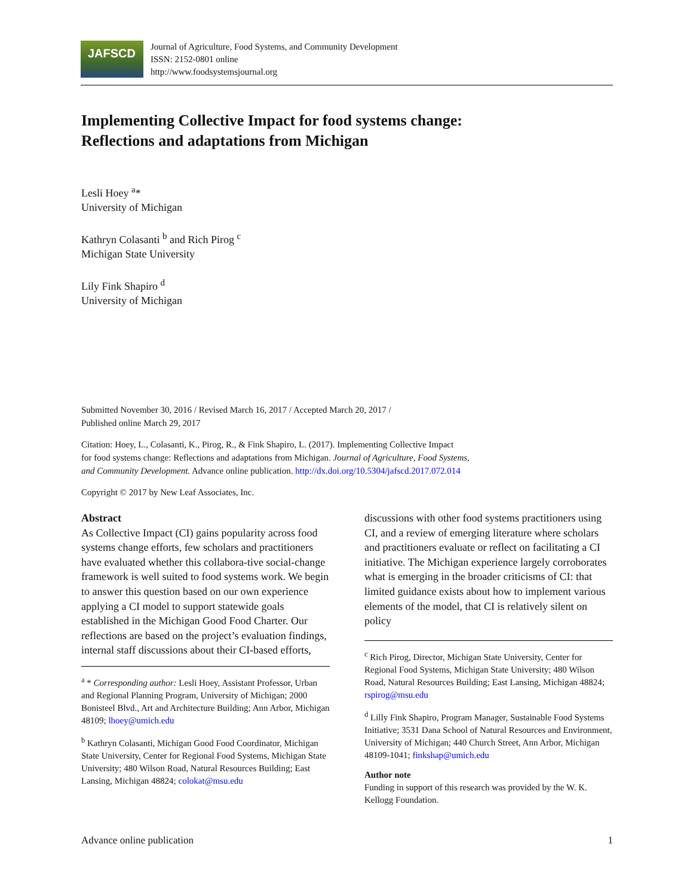JAFSCD
Journal of Agriculture, Food Systems, and Community Development
ISSN: 2152-0801 online
http://www.foodsystemsjournal.org
Implementing Collective Impact for food systems change:
Reflections and adaptations from Michigan
Lesli Hoey <sup>a</sup>*
University of Michigan
Kathryn Colasanti <sup>b</sup> and Rich Pirog <sup>c</sup>
Michigan State University
Lily Fink Shapiro <sup>d</sup>
University of Michigan
Submitted November 30, 2016 / Revised March 16, 2017 / Accepted March 20, 2017 /
Published online March 29, 2017
Citation: Hoey, L., Colasanti, K., Pirog, R., & Fink Shapiro, L. (2017). Implementing Collective Impact
for food systems change: Reflections and adaptations from Michigan. Journal of Agriculture, Food Systems,
and Community Development. Advance online publication. http://dx.doi.org/10.5304/jafscd.2017.072.014
Copyright © 2017 by New Leaf Associates, Inc.
Abstract
As Collective Impact (CI) gains popularity across food systems change efforts, few scholars and practitioners have evaluated whether this collabora-tive social-change framework is well suited to food systems work. We begin to answer this question based on our own experience applying a CI model to support statewide goals established in the Michigan Good Food Charter. Our reflections are based on the project’s evaluation findings, internal staff discussions about their CI-based efforts,
<sup>a</sup> * Corresponding author: Lesli Hoey, Assistant Professor, Urban and Regional Planning Program, University of Michigan; 2000 Bonisteel Blvd., Art and Architecture Building; Ann Arbor, Michigan 48109; lhoey@umich.edu
<sup>b</sup> Kathryn Colasanti, Michigan Good Food Coordinator, Michigan State University, Center for Regional Food Systems, Michigan State University; 480 Wilson Road, Natural Resources Building; East Lansing, Michigan 48824; colokat@msu.edu
discussions with other food systems practitioners using CI, and a review of emerging literature where scholars and practitioners evaluate or reflect on facilitating a CI initiative. The Michigan experience largely corroborates what is emerging in the broader criticisms of CI: that limited guidance exists about how to implement various elements of the model, that CI is relatively silent on policy
<sup>c</sup> Rich Pirog, Director, Michigan State University, Center for Regional Food Systems, Michigan State University; 480 Wilson Road, Natural Resources Building; East Lansing, Michigan 48824; rspirog@msu.edu
<sup>d</sup> Lilly Fink Shapiro, Program Manager, Sustainable Food Systems Initiative; 3531 Dana School of Natural Resources and Environment, University of Michigan; 440 Church Street, Ann Arbor, Michigan 48109-1041; finkshap@umich.edu
Author note
Funding in support of this research was provided by the W. K. Kellogg Foundation.
Advance online publication 1